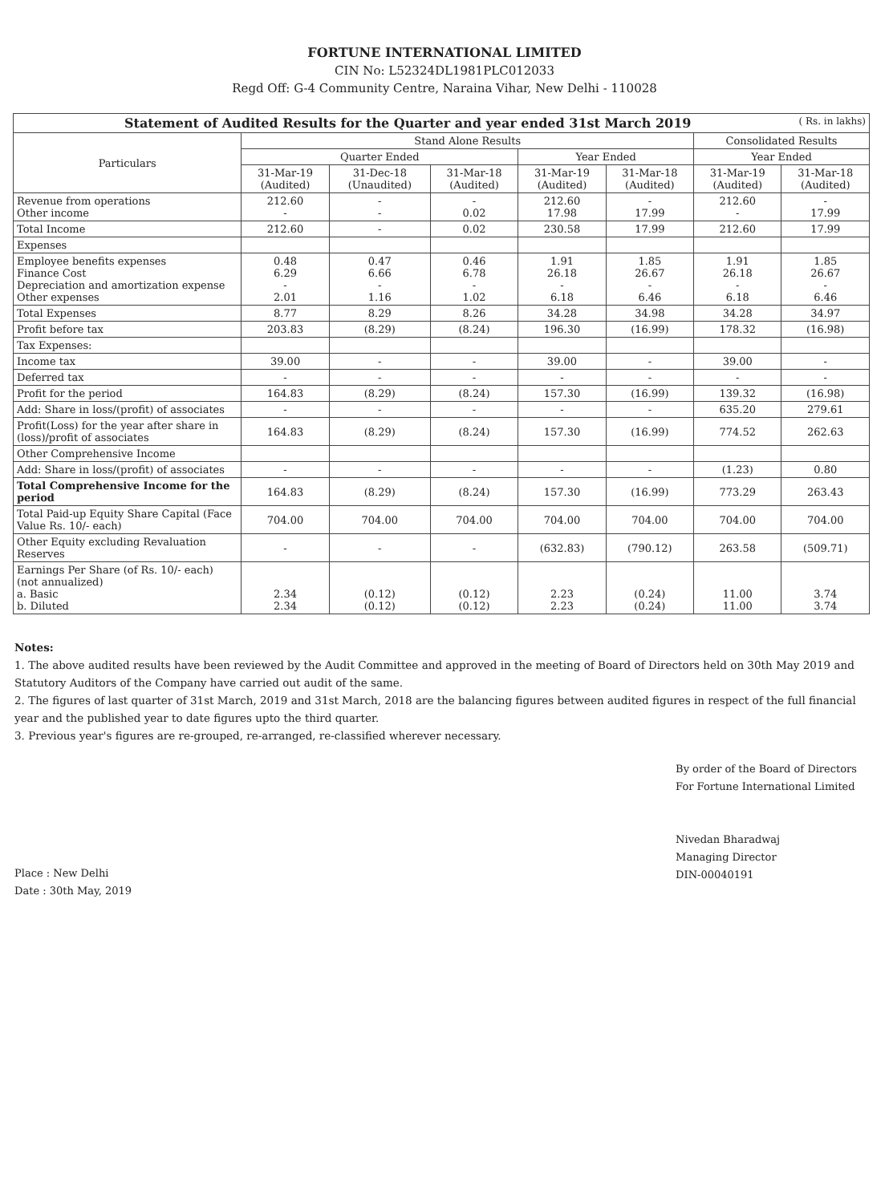FORTUNE INTERNATIONAL LIMITED
CIN No: L52324DL1981PLC012033
Regd Off: G-4 Community Centre, Naraina Vihar, New Delhi - 110028
| Statement of Audited Results for the Quarter and year ended 31st March 2019 ( Rs. in lakhs) | | | | | | | |
| Particulars | Stand Alone Results | | | | | Consolidated Results | |
| | Quarter Ended | | | Year Ended | | Year Ended | |
| | 31-Mar-19 (Audited) | 31-Dec-18 (Unaudited) | 31-Mar-18 (Audited) | 31-Mar-19 (Audited) | 31-Mar-18 (Audited) | 31-Mar-19 (Audited) | 31-Mar-18 (Audited) |
| Revenue from operations Other income | 212.60 - | - - | - 0.02 | 212.60 17.98 | - 17.99 | 212.60 - | - 17.99 |
| Total Income | 212.60 | - | 0.02 | 230.58 | 17.99 | 212.60 | 17.99 |
| Expenses | | | | | | | |
| Employee benefits expenses Finance Cost Depreciation and amortization expense Other expenses | 0.48 6.29 - 2.01 | 0.47 6.66 - 1.16 | 0.46 6.78 - 1.02 | 1.91 26.18 - 6.18 | 1.85 26.67 - 6.46 | 1.91 26.18 - 6.18 | 1.85 26.67 - 6.46 |
| Total Expenses | 8.77 | 8.29 | 8.26 | 34.28 | 34.98 | 34.28 | 34.97 |
| Profit before tax | 203.83 | (8.29) | (8.24) | 196.30 | (16.99) | 178.32 | (16.98) |
| Tax Expenses: | | | | | | | |
| Income tax | 39.00 | - | - | 39.00 | - | 39.00 | - |
| Deferred tax | - | - | - | - | - | - | - |
| Profit for the period | 164.83 | (8.29) | (8.24) | 157.30 | (16.99) | 139.32 | (16.98) |
| Add: Share in loss/(profit) of associates | - | - | - | - | - | 635.20 | 279.61 |
| Profit(Loss) for the year after share in (loss)/profit of associates | 164.83 | (8.29) | (8.24) | 157.30 | (16.99) | 774.52 | 262.63 |
| Other Comprehensive Income | | | | | | | |
| Add: Share in loss/(profit) of associates | - | - | - | - | - | (1.23) | 0.80 |
| Total Comprehensive Income for the period | 164.83 | (8.29) | (8.24) | 157.30 | (16.99) | 773.29 | 263.43 |
| Total Paid-up Equity Share Capital (Face Value Rs. 10/- each) | 704.00 | 704.00 | 704.00 | 704.00 | 704.00 | 704.00 | 704.00 |
| Other Equity excluding Revaluation Reserves | - | - | - | (632.83) | (790.12) | 263.58 | (509.71) |
| Earnings Per Share (of Rs. 10/- each) (not annualized) a. Basic b. Diluted | 2.34 2.34 | (0.12) (0.12) | (0.12) (0.12) | 2.23 2.23 | (0.24) (0.24) | 11.00 11.00 | 3.74 3.74 |
Notes:
1. The above audited results have been reviewed by the Audit Committee and approved in the meeting of Board of Directors held on 30th May 2019 and Statutory Auditors of the Company have carried out audit of the same.
2. The figures of last quarter of 31st March, 2019 and 31st March, 2018 are the balancing figures between audited figures in respect of the full financial year and the published year to date figures upto the third quarter.
3. Previous year's figures are re-grouped, re-arranged, re-classified wherever necessary.
Place : New Delhi
Date : 30th May, 2019
By order of the Board of Directors
For Fortune International Limited
Nivedan Bharadwaj
Managing Director
DIN-00040191